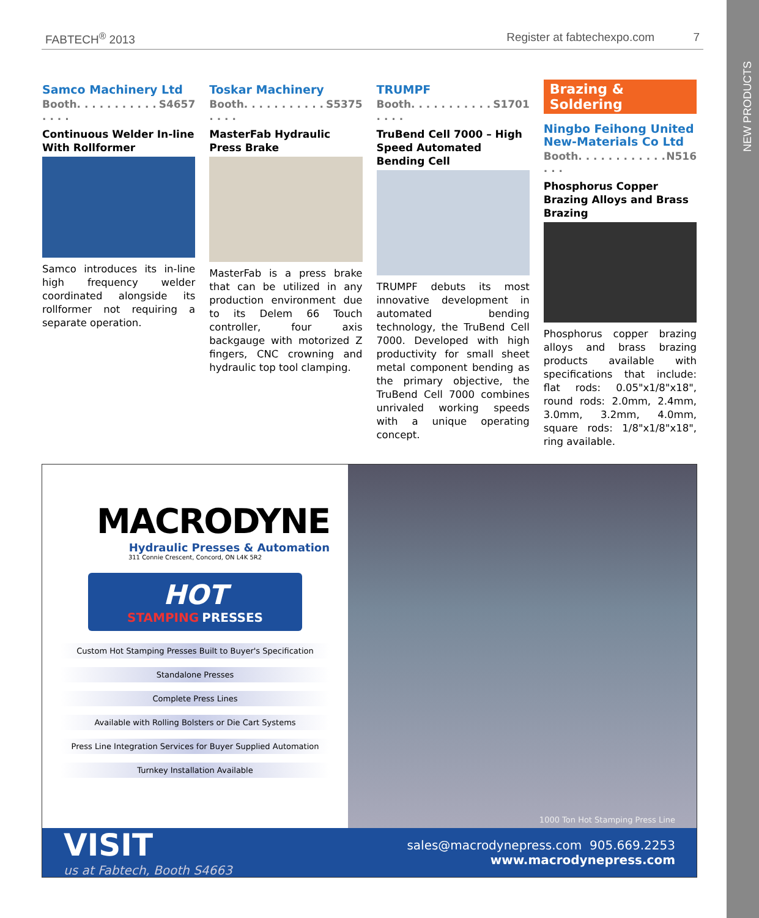NEW PRODUCTS
FABTECH<sup>®</sup> 2013 Register at fabtechexpo.com 7
Samco Machinery Ltd
Booth. . . . . . . . . . . . . . . S4657
Continuous Welder In-line With Rollformer
Samco introduces its in-line high frequency welder coordinated alongside its rollformer not requiring a separate operation.
Toskar Machinery
Booth. . . . . . . . . . . . . . . S5375
MasterFab Hydraulic Press Brake
MasterFab is a press brake that can be utilized in any production environment due to its Delem 66 Touch controller, four axis backgauge with motorized Z fingers, CNC crowning and hydraulic top tool clamping.
TRUMPF
Booth. . . . . . . . . . . . . . . S1701
TruBend Cell 7000 – High Speed Automated Bending Cell
TRUMPF debuts its most innovative development in automated bending technology, the TruBend Cell 7000. Developed with high productivity for small sheet metal component bending as the primary objective, the TruBend Cell 7000 combines unrivaled working speeds with a unique operating concept.
Brazing & Soldering
Ningbo Feihong United New-Materials Co Ltd
Booth. . . . . . . . . . . . . . . N516
Phosphorus Copper Brazing Alloys and Brass Brazing
Phosphorus copper brazing alloys and brass brazing products available with specifications that include: flat rods: 0.05"x1/8"x18", round rods: 2.0mm, 2.4mm, 3.0mm, 3.2mm, 4.0mm, square rods: 1/8"x1/8"x18", ring available.
MACRODYNE
Hydraulic Presses & Automation
311 Connie Crescent, Concord, ON L4K 5R2
HOT
STAMPING PRESSES
Custom Hot Stamping Presses Built to Buyer's Specification
Standalone Presses
Complete Press Lines
Available with Rolling Bolsters or Die Cart Systems
Press Line Integration Services for Buyer Supplied Automation
Turnkey Installation Available
1000 Ton Hot Stamping Press Line
VISIT
us at Fabtech, Booth S4663
sales@macrodynepress.com 905.669.2253
www.macrodynepress.com